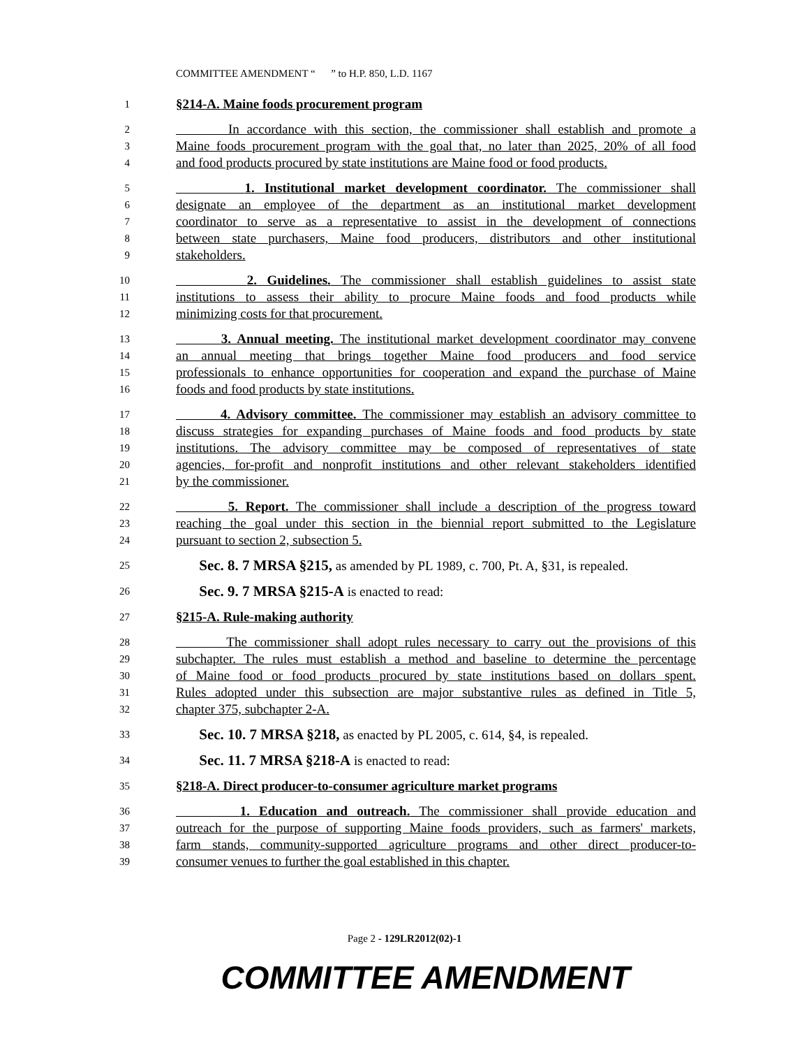COMMITTEE AMENDMENT “ ” to H.P. 850, L.D. 1167
1 §214-A. Maine foods procurement program
2 In accordance with this section, the commissioner shall establish and promote a
3 Maine foods procurement program with the goal that, no later than 2025, 20% of all food
4 and food products procured by state institutions are Maine food or food products.
5 1. Institutional market development coordinator. The commissioner shall
6 designate an employee of the department as an institutional market development
7 coordinator to serve as a representative to assist in the development of connections
8 between state purchasers, Maine food producers, distributors and other institutional
9 stakeholders.
10 2. Guidelines. The commissioner shall establish guidelines to assist state
11 institutions to assess their ability to procure Maine foods and food products while
12 minimizing costs for that procurement.
13 3. Annual meeting. The institutional market development coordinator may convene
14 an annual meeting that brings together Maine food producers and food service
15 professionals to enhance opportunities for cooperation and expand the purchase of Maine
16 foods and food products by state institutions.
17 4. Advisory committee. The commissioner may establish an advisory committee to
18 discuss strategies for expanding purchases of Maine foods and food products by state
19 institutions. The advisory committee may be composed of representatives of state
20 agencies, for-profit and nonprofit institutions and other relevant stakeholders identified
21 by the commissioner.
22 5. Report. The commissioner shall include a description of the progress toward
23 reaching the goal under this section in the biennial report submitted to the Legislature
24 pursuant to section 2, subsection 5.
25 Sec. 8. 7 MRSA §215, as amended by PL 1989, c. 700, Pt. A, §31, is repealed.
26 Sec. 9. 7 MRSA §215-A is enacted to read:
27 §215-A. Rule-making authority
28 The commissioner shall adopt rules necessary to carry out the provisions of this
29 subchapter. The rules must establish a method and baseline to determine the percentage
30 of Maine food or food products procured by state institutions based on dollars spent.
31 Rules adopted under this subsection are major substantive rules as defined in Title 5,
32 chapter 375, subchapter 2-A.
33 Sec. 10. 7 MRSA §218, as enacted by PL 2005, c. 614, §4, is repealed.
34 Sec. 11. 7 MRSA §218-A is enacted to read:
35 §218-A. Direct producer-to-consumer agriculture market programs
36 1. Education and outreach. The commissioner shall provide education and
37 outreach for the purpose of supporting Maine foods providers, such as farmers' markets,
38 farm stands, community-supported agriculture programs and other direct producer-to-
39 consumer venues to further the goal established in this chapter.
Page 2 - 129LR2012(02)-1
COMMITTEE AMENDMENT